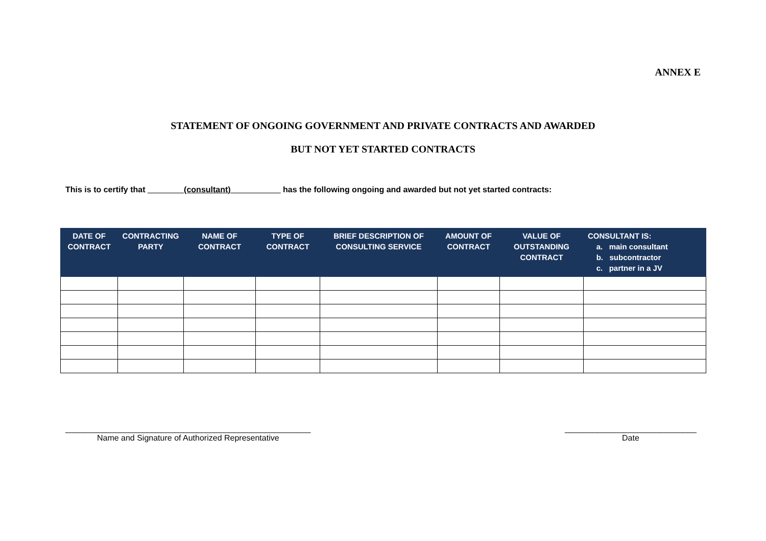ANNEX E
STATEMENT OF ONGOING GOVERNMENT AND PRIVATE CONTRACTS AND AWARDED
BUT NOT YET STARTED CONTRACTS
This is to certify that ________(consultant)___________ has the following ongoing and awarded but not yet started contracts:
| DATE OF CONTRACT | CONTRACTING PARTY | NAME OF CONTRACT | TYPE OF CONTRACT | BRIEF DESCRIPTION OF CONSULTING SERVICE | AMOUNT OF CONTRACT | VALUE OF OUTSTANDING CONTRACT | CONSULTANT IS: a. main consultant b. subcontractor c. partner in a JV |
| --- | --- | --- | --- | --- | --- | --- | --- |
______________________________________________________
Name and Signature of Authorized Representative
_____________________________
Date